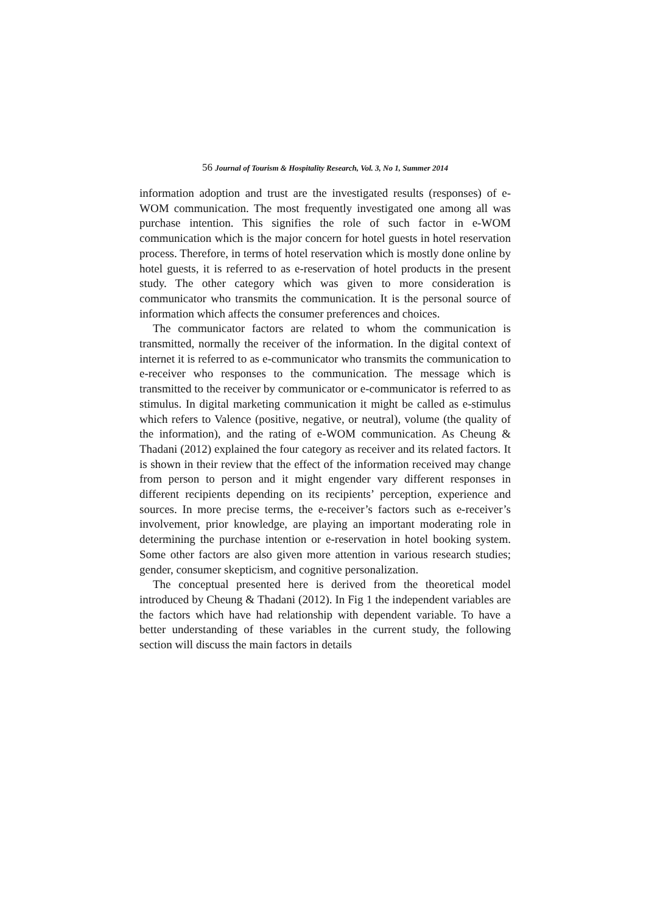56 Journal of Tourism & Hospitality Research, Vol. 3, No 1, Summer 2014
information adoption and trust are the investigated results (responses) of e-WOM communication. The most frequently investigated one among all was purchase intention. This signifies the role of such factor in e-WOM communication which is the major concern for hotel guests in hotel reservation process. Therefore, in terms of hotel reservation which is mostly done online by hotel guests, it is referred to as e-reservation of hotel products in the present study. The other category which was given to more consideration is communicator who transmits the communication. It is the personal source of information which affects the consumer preferences and choices.
The communicator factors are related to whom the communication is transmitted, normally the receiver of the information. In the digital context of internet it is referred to as e-communicator who transmits the communication to e-receiver who responses to the communication. The message which is transmitted to the receiver by communicator or e-communicator is referred to as stimulus. In digital marketing communication it might be called as e-stimulus which refers to Valence (positive, negative, or neutral), volume (the quality of the information), and the rating of e-WOM communication. As Cheung & Thadani (2012) explained the four category as receiver and its related factors. It is shown in their review that the effect of the information received may change from person to person and it might engender vary different responses in different recipients depending on its recipients’ perception, experience and sources. In more precise terms, the e-receiver’s factors such as e-receiver’s involvement, prior knowledge, are playing an important moderating role in determining the purchase intention or e-reservation in hotel booking system. Some other factors are also given more attention in various research studies; gender, consumer skepticism, and cognitive personalization.
The conceptual presented here is derived from the theoretical model introduced by Cheung & Thadani (2012). In Fig 1 the independent variables are the factors which have had relationship with dependent variable. To have a better understanding of these variables in the current study, the following section will discuss the main factors in details